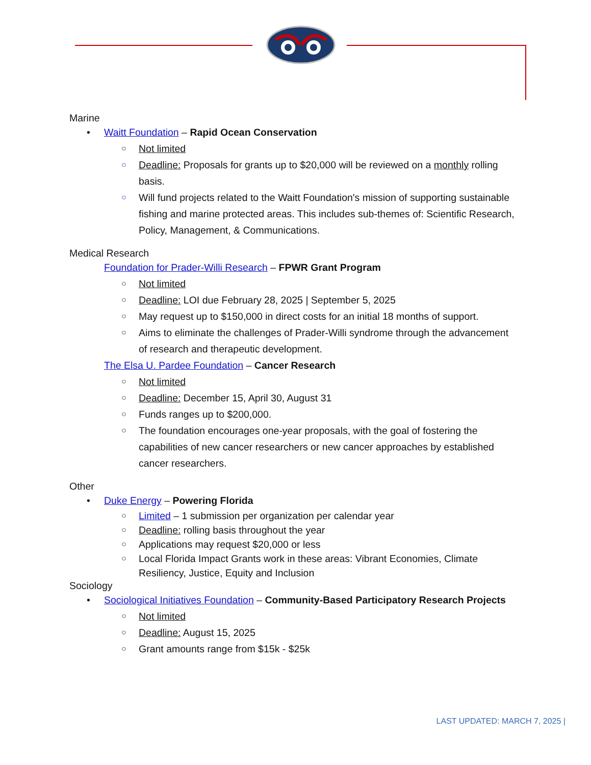Marine
• Waitt Foundation – Rapid Ocean Conservation
○ Not limited
○ Deadline: Proposals for grants up to $20,000 will be reviewed on a monthly rolling basis.
○ Will fund projects related to the Waitt Foundation's mission of supporting sustainable fishing and marine protected areas. This includes sub-themes of: Scientific Research, Policy, Management, & Communications.
Medical Research
Foundation for Prader-Willi Research – FPWR Grant Program
○ Not limited
○ Deadline: LOI due February 28, 2025 | September 5, 2025
○ May request up to $150,000 in direct costs for an initial 18 months of support.
○ Aims to eliminate the challenges of Prader-Willi syndrome through the advancement of research and therapeutic development.
The Elsa U. Pardee Foundation – Cancer Research
○ Not limited
○ Deadline: December 15, April 30, August 31
○ Funds ranges up to $200,000.
○ The foundation encourages one-year proposals, with the goal of fostering the capabilities of new cancer researchers or new cancer approaches by established cancer researchers.
Other
• Duke Energy – Powering Florida
○ Limited – 1 submission per organization per calendar year
○ Deadline: rolling basis throughout the year
○ Applications may request $20,000 or less
○ Local Florida Impact Grants work in these areas: Vibrant Economies, Climate Resiliency, Justice, Equity and Inclusion
Sociology
• Sociological Initiatives Foundation – Community-Based Participatory Research Projects
○ Not limited
○ Deadline: August 15, 2025
○ Grant amounts range from $15k - $25k
LAST UPDATED: MARCH 7, 2025 |